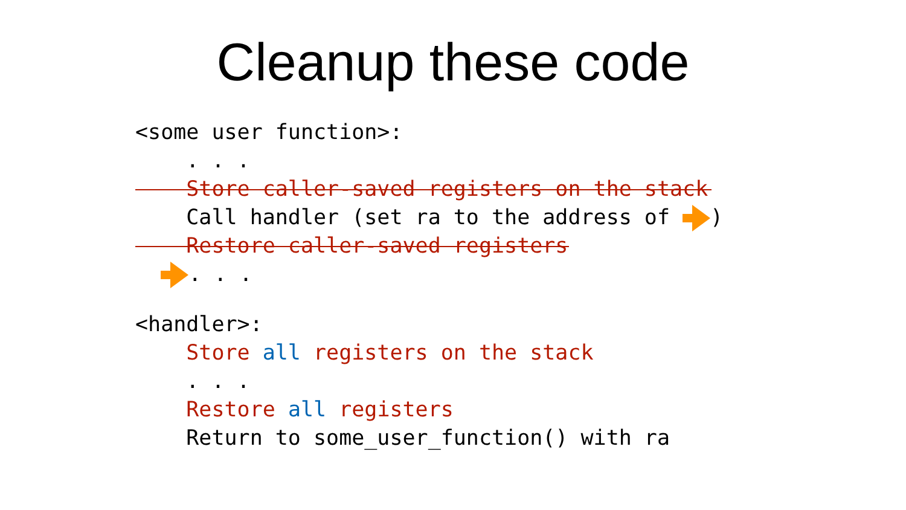Cleanup these code
<some user function>:
. . .
Store caller-saved registers on the stack
Call handler (set ra to the address of )
Restore caller-saved registers
. . .
<handler>:
Store all registers on the stack
. . .
Restore all registers
Return to some_user_function() with ra